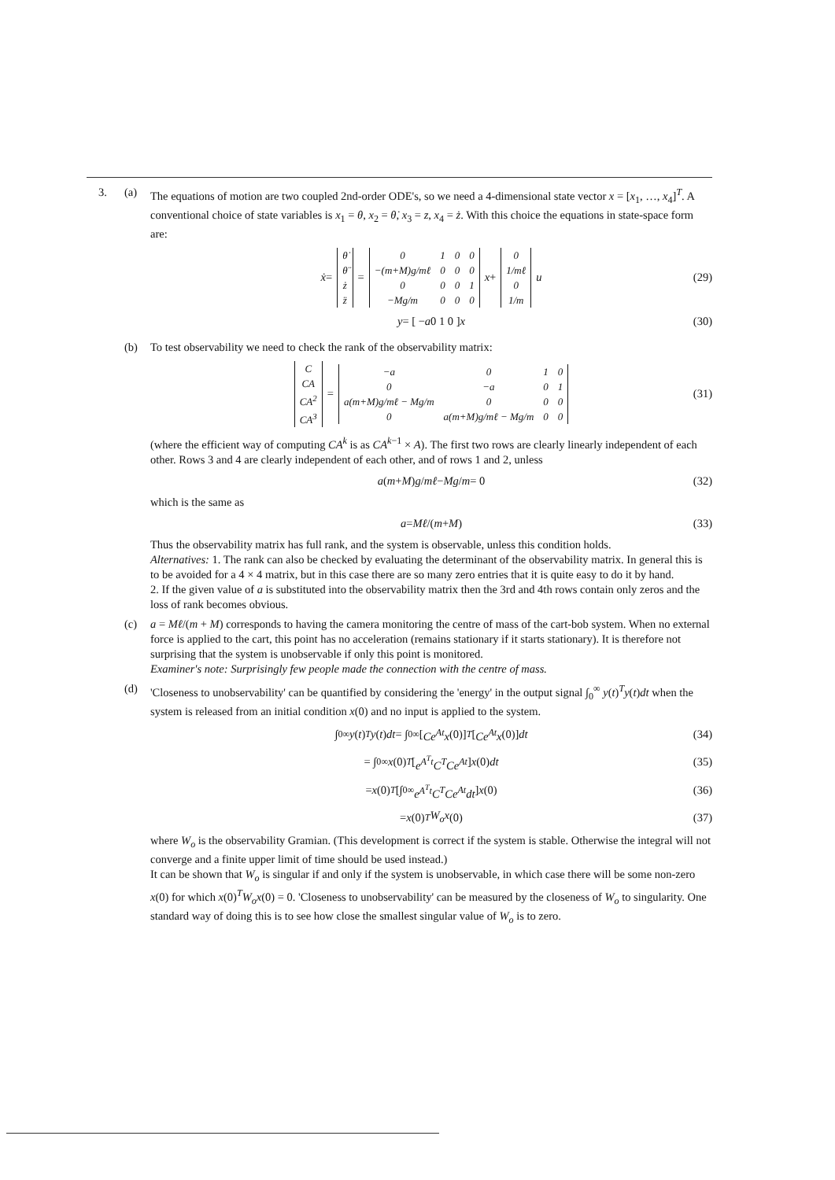3. (a) The equations of motion are two coupled 2nd-order ODE's, so we need a 4-dimensional state vector x = [x<sub>1</sub>, …, x<sub>4</sub>]<sup>T</sup>. A conventional choice of state variables is x<sub>1</sub> = θ, x<sub>2</sub> = θ̇, x<sub>3</sub> = z, x<sub>4</sub> = ż. With this choice the equations in state-space form are:
ẋ =
| θ̇ |
| θ̈ |
| ż |
| z̈ |
=
| 0 | 1 | 0 | 0 |
| −(m+M)g/mℓ | 0 | 0 | 0 |
| 0 | 0 | 0 | 1 |
| −Mg/m | 0 | 0 | 0 |
x +
| 0 |
| 1/mℓ |
| 0 |
| 1/m |
u (29)
y = [ − a 0 1 0 ] x (30)
(b) To test observability we need to check the rank of the observability matrix:
| C |
| CA |
| CA<sup>2</sup> |
| CA<sup>3</sup> |
=
| −a | 0 | 1 | 0 |
| 0 | −a | 0 | 1 |
| a(m+M)g/mℓ − Mg/m | 0 | 0 | 0 |
| 0 | a(m+M)g/mℓ − Mg/m | 0 | 0 |
(31)
(where the efficient way of computing CA<sup>k</sup> is as CA<sup>k−1</sup> × A). The first two rows are clearly linearly independent of each other. Rows 3 and 4 are clearly independent of each other, and of rows 1 and 2, unless
a (m + M) g / mℓ − Mg / m = 0 (32)
which is the same as
a = Mℓ /(m + M) (33)
Thus the observability matrix has full rank, and the system is observable, unless this condition holds.
Alternatives: 1. The rank can also be checked by evaluating the determinant of the observability matrix. In general this is to be avoided for a 4 × 4 matrix, but in this case there are so many zero entries that it is quite easy to do it by hand.
2. If the given value of a is substituted into the observability matrix then the 3rd and 4th rows contain only zeros and the loss of rank becomes obvious.
(c) a = Mℓ/(m + M) corresponds to having the camera monitoring the centre of mass of the cart-bob system. When no external force is applied to the cart, this point has no acceleration (remains stationary if it starts stationary). It is therefore not surprising that the system is unobservable if only this point is monitored.
Examiner's note: Surprisingly few people made the connection with the centre of mass.
(d) 'Closeness to unobservability' can be quantified by considering the 'energy' in the output signal ∫<sub>0</sub><sup>∞</sup> y(t)<sup>T</sup>y(t)dt when the system is released from an initial condition x(0) and no input is applied to the system.
∫<sub>0</sub><sup>∞</sup> y (t)<sup>T</sup> y (t) dt = ∫<sub>0</sub><sup>∞</sup> [Ce<sup>At</sup>x (0)]<sup>T</sup> [Ce<sup>At</sup>x (0)] dt (34)
= ∫<sub>0</sub><sup>∞</sup> x (0)<sup>T</sup> [e<sup>A<sup>T</sup>t</sup>C<sup>T</sup>Ce<sup>At</sup>] x (0) dt (35)
= x (0)<sup>T</sup> [∫<sub>0</sub><sup>∞</sup> e<sup>A<sup>T</sup>t</sup>C<sup>T</sup>Ce<sup>At</sup>dt] x (0) (36)
= x (0)<sup>T</sup> W<sub>o</sub>x (0) (37)
where W<sub>o</sub> is the observability Gramian. (This development is correct if the system is stable. Otherwise the integral will not converge and a finite upper limit of time should be used instead.)
It can be shown that W<sub>o</sub> is singular if and only if the system is unobservable, in which case there will be some non-zero x(0) for which x(0)<sup>T</sup>W<sub>o</sub>x(0) = 0. 'Closeness to unobservability' can be measured by the closeness of W<sub>o</sub> to singularity. One standard way of doing this is to see how close the smallest singular value of W<sub>o</sub> is to zero.